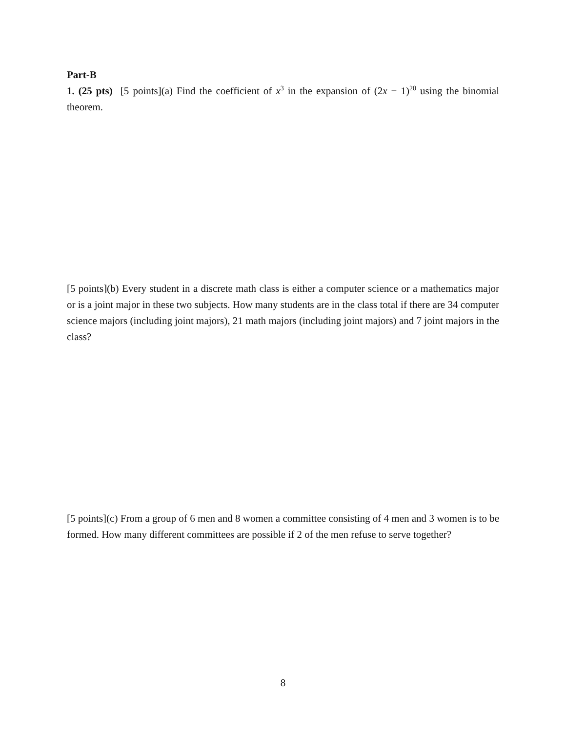Part-B
1. (25 pts) [5 points](a) Find the coefficient of x<sup>3</sup> in the expansion of (2x − 1)<sup>20</sup> using the binomial theorem.
[5 points](b) Every student in a discrete math class is either a computer science or a mathematics major or is a joint major in these two subjects. How many students are in the class total if there are 34 computer science majors (including joint majors), 21 math majors (including joint majors) and 7 joint majors in the class?
[5 points](c) From a group of 6 men and 8 women a committee consisting of 4 men and 3 women is to be formed. How many different committees are possible if 2 of the men refuse to serve together?
8